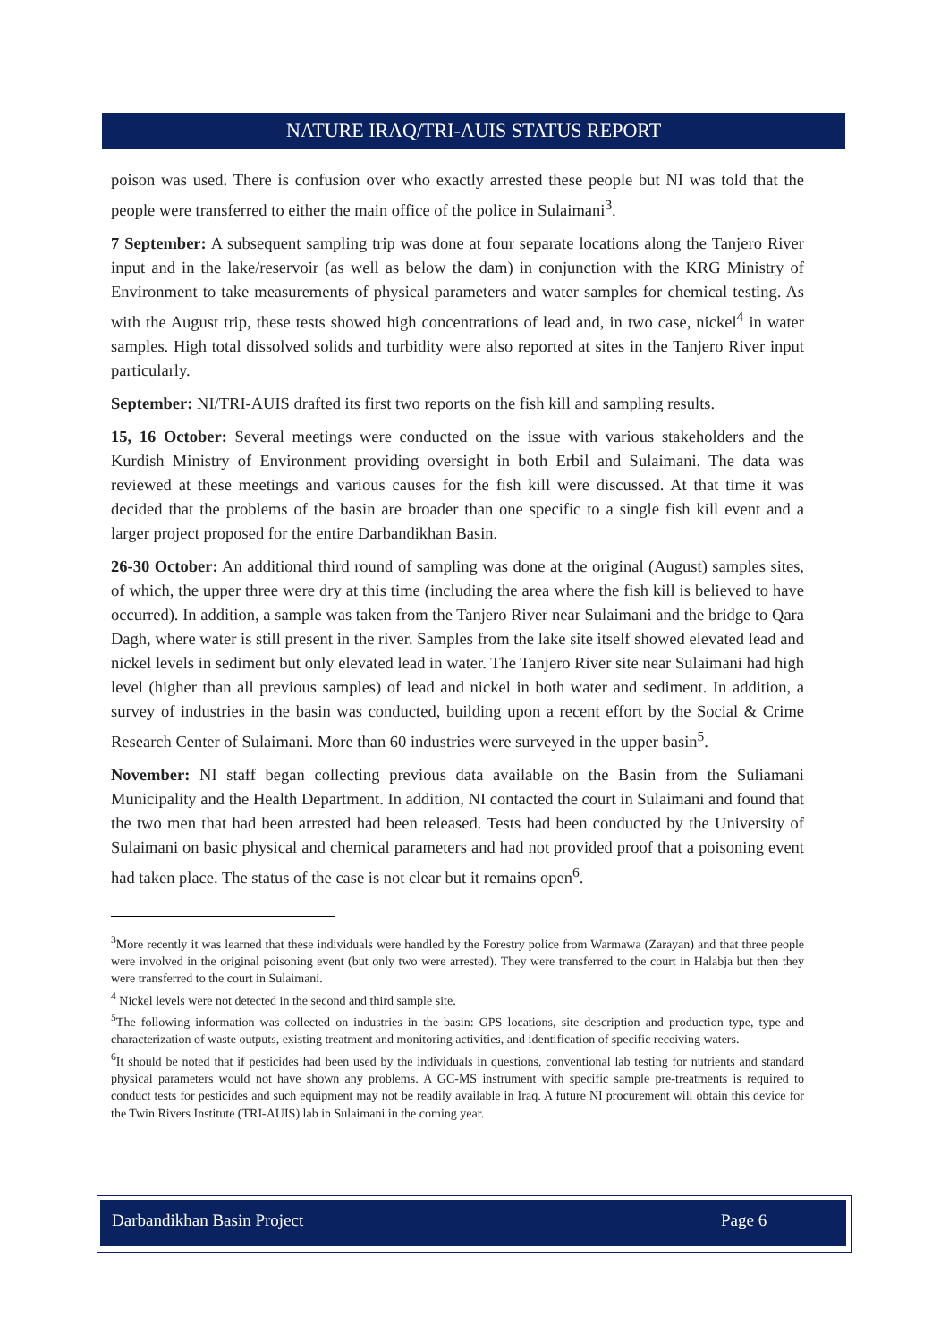NATURE IRAQ/TRI-AUIS STATUS REPORT
poison was used. There is confusion over who exactly arrested these people but NI was told that the people were transferred to either the main office of the police in Sulaimani<sup>3</sup>.
7 September: A subsequent sampling trip was done at four separate locations along the Tanjero River input and in the lake/reservoir (as well as below the dam) in conjunction with the KRG Ministry of Environment to take measurements of physical parameters and water samples for chemical testing. As with the August trip, these tests showed high concentrations of lead and, in two case, nickel<sup>4</sup> in water samples. High total dissolved solids and turbidity were also reported at sites in the Tanjero River input particularly.
September: NI/TRI-AUIS drafted its first two reports on the fish kill and sampling results.
15, 16 October: Several meetings were conducted on the issue with various stakeholders and the Kurdish Ministry of Environment providing oversight in both Erbil and Sulaimani. The data was reviewed at these meetings and various causes for the fish kill were discussed. At that time it was decided that the problems of the basin are broader than one specific to a single fish kill event and a larger project proposed for the entire Darbandikhan Basin.
26-30 October: An additional third round of sampling was done at the original (August) samples sites, of which, the upper three were dry at this time (including the area where the fish kill is believed to have occurred). In addition, a sample was taken from the Tanjero River near Sulaimani and the bridge to Qara Dagh, where water is still present in the river. Samples from the lake site itself showed elevated lead and nickel levels in sediment but only elevated lead in water. The Tanjero River site near Sulaimani had high level (higher than all previous samples) of lead and nickel in both water and sediment. In addition, a survey of industries in the basin was conducted, building upon a recent effort by the Social & Crime Research Center of Sulaimani. More than 60 industries were surveyed in the upper basin<sup>5</sup>.
November: NI staff began collecting previous data available on the Basin from the Suliamani Municipality and the Health Department. In addition, NI contacted the court in Sulaimani and found that the two men that had been arrested had been released. Tests had been conducted by the University of Sulaimani on basic physical and chemical parameters and had not provided proof that a poisoning event had taken place. The status of the case is not clear but it remains open<sup>6</sup>.
<sup>3</sup> More recently it was learned that these individuals were handled by the Forestry police from Warmawa (Zarayan) and that three people were involved in the original poisoning event (but only two were arrested). They were transferred to the court in Halabja but then they were transferred to the court in Sulaimani.
<sup>4</sup> Nickel levels were not detected in the second and third sample site.
<sup>5</sup> The following information was collected on industries in the basin: GPS locations, site description and production type, type and characterization of waste outputs, existing treatment and monitoring activities, and identification of specific receiving waters.
<sup>6</sup> It should be noted that if pesticides had been used by the individuals in questions, conventional lab testing for nutrients and standard physical parameters would not have shown any problems. A GC-MS instrument with specific sample pre-treatments is required to conduct tests for pesticides and such equipment may not be readily available in Iraq. A future NI procurement will obtain this device for the Twin Rivers Institute (TRI-AUIS) lab in Sulaimani in the coming year.
Darbandikhan Basin Project Page 6